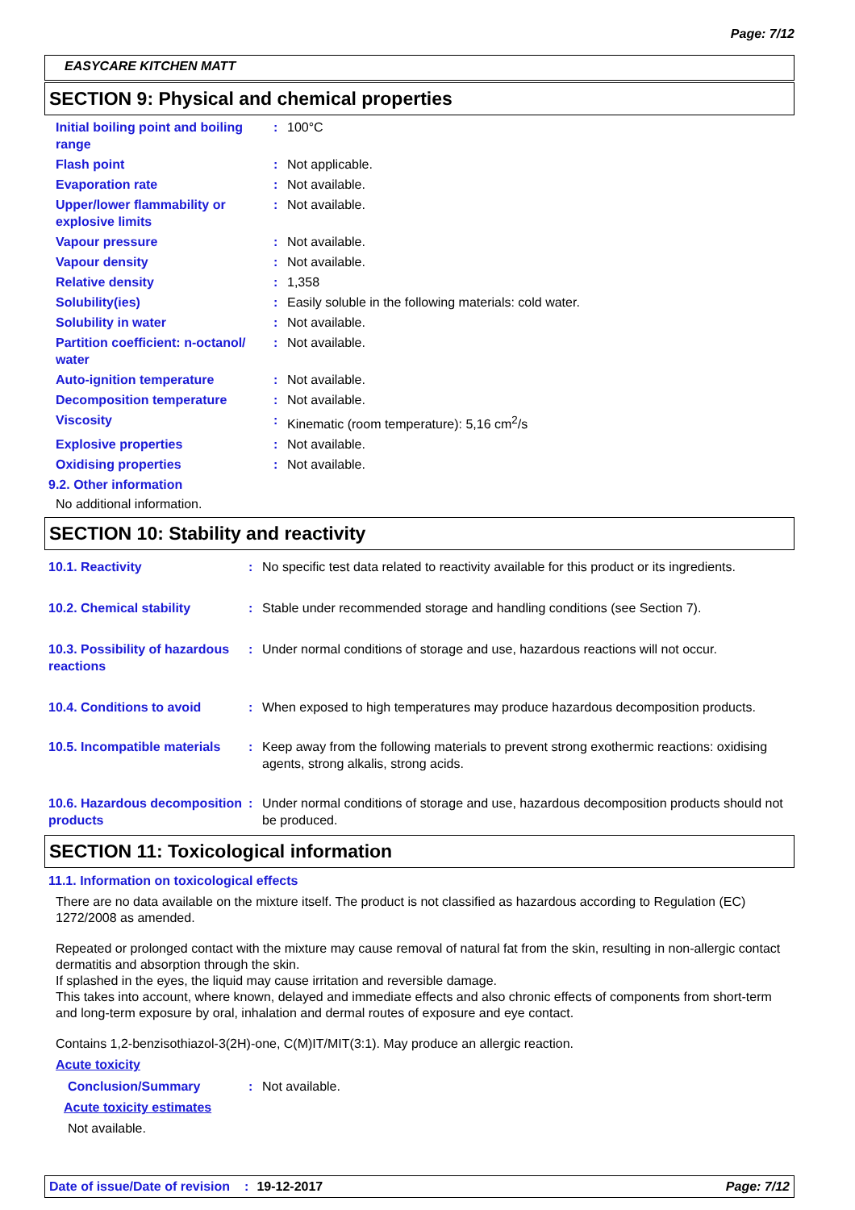Page: 7/12
EASYCARE KITCHEN MATT
SECTION 9: Physical and chemical properties
Initial boiling point and boiling range
: 100°C
Flash point : Not applicable.
Evaporation rate : Not available.
Upper/lower flammability or explosive limits
: Not available.
Vapour pressure : Not available.
Vapour density : Not available.
Relative density : 1,358
Solubility(ies) : Easily soluble in the following materials: cold water.
Solubility in water : Not available.
Partition coefficient: n-octanol/ water
: Not available.
Auto-ignition temperature : Not available.
Decomposition temperature : Not available.
Viscosity : Kinematic (room temperature): 5,16 cm<sup>2</sup>/s
Explosive properties : Not available.
Oxidising properties : Not available.
9.2. Other information
No additional information.
SECTION 10: Stability and reactivity
10.1. Reactivity : No specific test data related to reactivity available for this product or its ingredients.
10.2. Chemical stability : Stable under recommended storage and handling conditions (see Section 7).
10.3. Possibility of hazardous reactions
: Under normal conditions of storage and use, hazardous reactions will not occur.
10.4. Conditions to avoid : When exposed to high temperatures may produce hazardous decomposition products.
10.5. Incompatible materials
: Keep away from the following materials to prevent strong exothermic reactions: oxidising agents, strong alkalis, strong acids.
10.6. Hazardous decomposition products
: Under normal conditions of storage and use, hazardous decomposition products should not be produced.
SECTION 11: Toxicological information
11.1. Information on toxicological effects
There are no data available on the mixture itself. The product is not classified as hazardous according to Regulation (EC) 1272/2008 as amended.
Repeated or prolonged contact with the mixture may cause removal of natural fat from the skin, resulting in non-allergic contact dermatitis and absorption through the skin.
If splashed in the eyes, the liquid may cause irritation and reversible damage.
This takes into account, where known, delayed and immediate effects and also chronic effects of components from short-term and long-term exposure by oral, inhalation and dermal routes of exposure and eye contact.
Contains 1,2-benzisothiazol-3(2H)-one, C(M)IT/MIT(3:1). May produce an allergic reaction.
Acute toxicity
Conclusion/Summary : Not available.
Acute toxicity estimates
Not available.
Date of issue/Date of revision: 19-12-2017 Page: 7/12